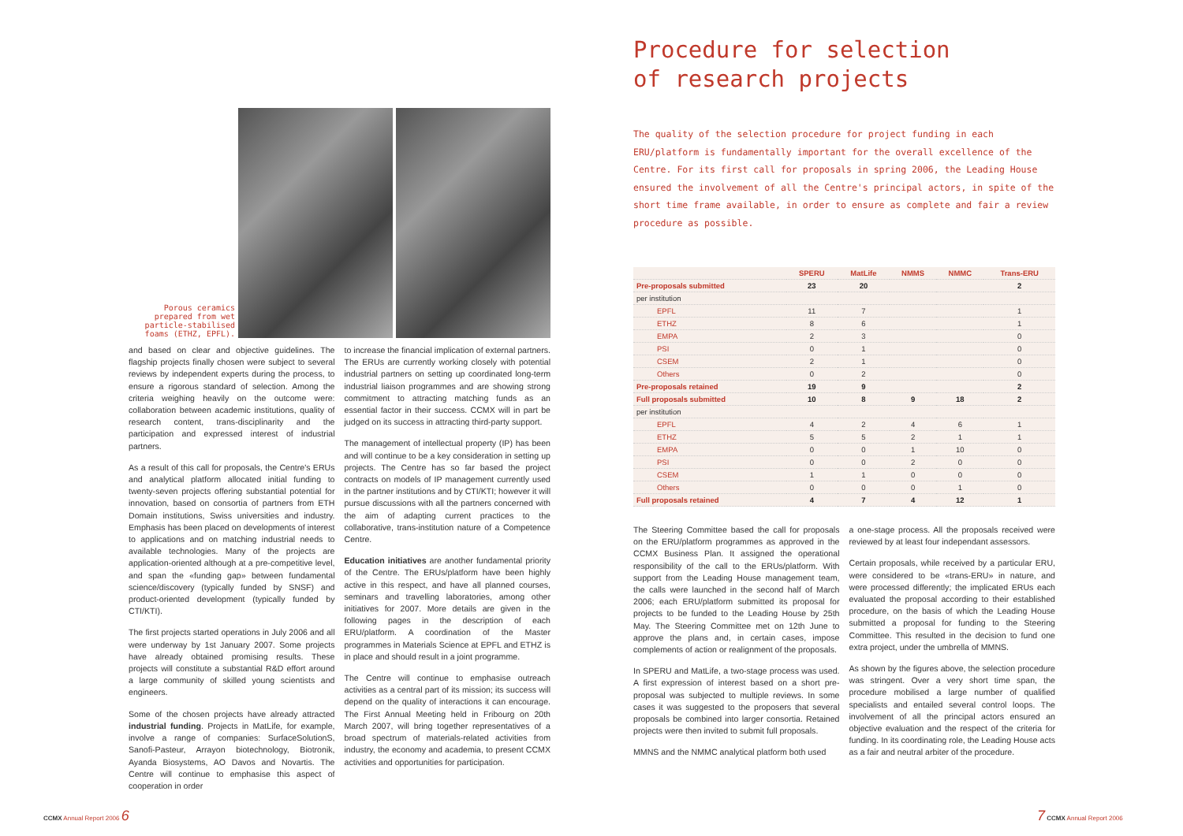Porous ceramics prepared from wet particle-stabilised foams (ETHZ, EPFL).
and based on clear and objective guidelines. The flagship projects finally chosen were subject to several reviews by independent experts during the process, to ensure a rigorous standard of selection. Among the criteria weighing heavily on the outcome were: collaboration between academic institutions, quality of research content, trans-disciplinarity and the participation and expressed interest of industrial partners.
As a result of this call for proposals, the Centre's ERUs and analytical platform allocated initial funding to twenty-seven projects offering substantial potential for innovation, based on consortia of partners from ETH Domain institutions, Swiss universities and industry. Emphasis has been placed on developments of interest to applications and on matching industrial needs to available technologies. Many of the projects are application-oriented although at a pre-competitive level, and span the «funding gap» between fundamental science/discovery (typically funded by SNSF) and product-oriented development (typically funded by CTI/KTI).
The first projects started operations in July 2006 and all were underway by 1st January 2007. Some projects have already obtained promising results. These projects will constitute a substantial R&D effort around a large community of skilled young scientists and engineers.
Some of the chosen projects have already attracted industrial funding. Projects in MatLife, for example, involve a range of companies: SurfaceSolutionS, Sanofi-Pasteur, Arrayon biotechnology, Biotronik, Ayanda Biosystems, AO Davos and Novartis. The Centre will continue to emphasise this aspect of cooperation in order
to increase the financial implication of external partners. The ERUs are currently working closely with potential industrial partners on setting up coordinated long-term industrial liaison programmes and are showing strong commitment to attracting matching funds as an essential factor in their success. CCMX will in part be judged on its success in attracting third-party support.
The management of intellectual property (IP) has been and will continue to be a key consideration in setting up projects. The Centre has so far based the project contracts on models of IP management currently used in the partner institutions and by CTI/KTI; however it will pursue discussions with all the partners concerned with the aim of adapting current practices to the collaborative, trans-institution nature of a Competence Centre.
Education initiatives are another fundamental priority of the Centre. The ERUs/platform have been highly active in this respect, and have all planned courses, seminars and travelling laboratories, among other initiatives for 2007. More details are given in the following pages in the description of each ERU/platform. A coordination of the Master programmes in Materials Science at EPFL and ETHZ is in place and should result in a joint programme.
The Centre will continue to emphasise outreach activities as a central part of its mission; its success will depend on the quality of interactions it can encourage. The First Annual Meeting held in Fribourg on 20th March 2007, will bring together representatives of a broad spectrum of materials-related activities from industry, the economy and academia, to present CCMX activities and opportunities for participation.
Procedure for selection
of research projects
The quality of the selection procedure for project funding in each ERU/platform is fundamentally important for the overall excellence of the Centre. For its first call for proposals in spring 2006, the Leading House ensured the involvement of all the Centre's principal actors, in spite of the short time frame available, in order to ensure as complete and fair a review procedure as possible.
| | SPERU | MatLife | NMMS | NMMC | Trans-ERU |
| --- | --- | --- | --- | --- | --- |
| Pre-proposals submitted | 23 | 20 | | | 2 |
| per institution | | | | | |
| EPFL | 11 | 7 | | | 1 |
| ETHZ | 8 | 6 | | | 1 |
| EMPA | 2 | 3 | | | 0 |
| PSI | 0 | 1 | | | 0 |
| CSEM | 2 | 1 | | | 0 |
| Others | 0 | 2 | | | 0 |
| Pre-proposals retained | 19 | 9 | | | 2 |
| Full proposals submitted | 10 | 8 | 9 | 18 | 2 |
| per institution | | | | | |
| EPFL | 4 | 2 | 4 | 6 | 1 |
| ETHZ | 5 | 5 | 2 | 1 | 1 |
| EMPA | 0 | 0 | 1 | 10 | 0 |
| PSI | 0 | 0 | 2 | 0 | 0 |
| CSEM | 1 | 1 | 0 | 0 | 0 |
| Others | 0 | 0 | 0 | 1 | 0 |
| Full proposals retained | 4 | 7 | 4 | 12 | 1 |
The Steering Committee based the call for proposals on the ERU/platform programmes as approved in the CCMX Business Plan. It assigned the operational responsibility of the call to the ERUs/platform. With support from the Leading House management team, the calls were launched in the second half of March 2006; each ERU/platform submitted its proposal for projects to be funded to the Leading House by 25th May. The Steering Committee met on 12th June to approve the plans and, in certain cases, impose complements of action or realignment of the proposals.
In SPERU and MatLife, a two-stage process was used. A first expression of interest based on a short pre-proposal was subjected to multiple reviews. In some cases it was suggested to the proposers that several proposals be combined into larger consortia. Retained projects were then invited to submit full proposals.
MMNS and the NMMC analytical platform both used
a one-stage process. All the proposals received were reviewed by at least four independant assessors.
Certain proposals, while received by a particular ERU, were considered to be «trans-ERU» in nature, and were processed differently; the implicated ERUs each evaluated the proposal according to their established procedure, on the basis of which the Leading House submitted a proposal for funding to the Steering Committee. This resulted in the decision to fund one extra project, under the umbrella of MMNS.
As shown by the figures above, the selection procedure was stringent. Over a very short time span, the procedure mobilised a large number of qualified specialists and entailed several control loops. The involvement of all the principal actors ensured an objective evaluation and the respect of the criteria for funding. In its coordinating role, the Leading House acts as a fair and neutral arbiter of the procedure.
CCMX Annual Report 2006 6 7 CCMX Annual Report 2006